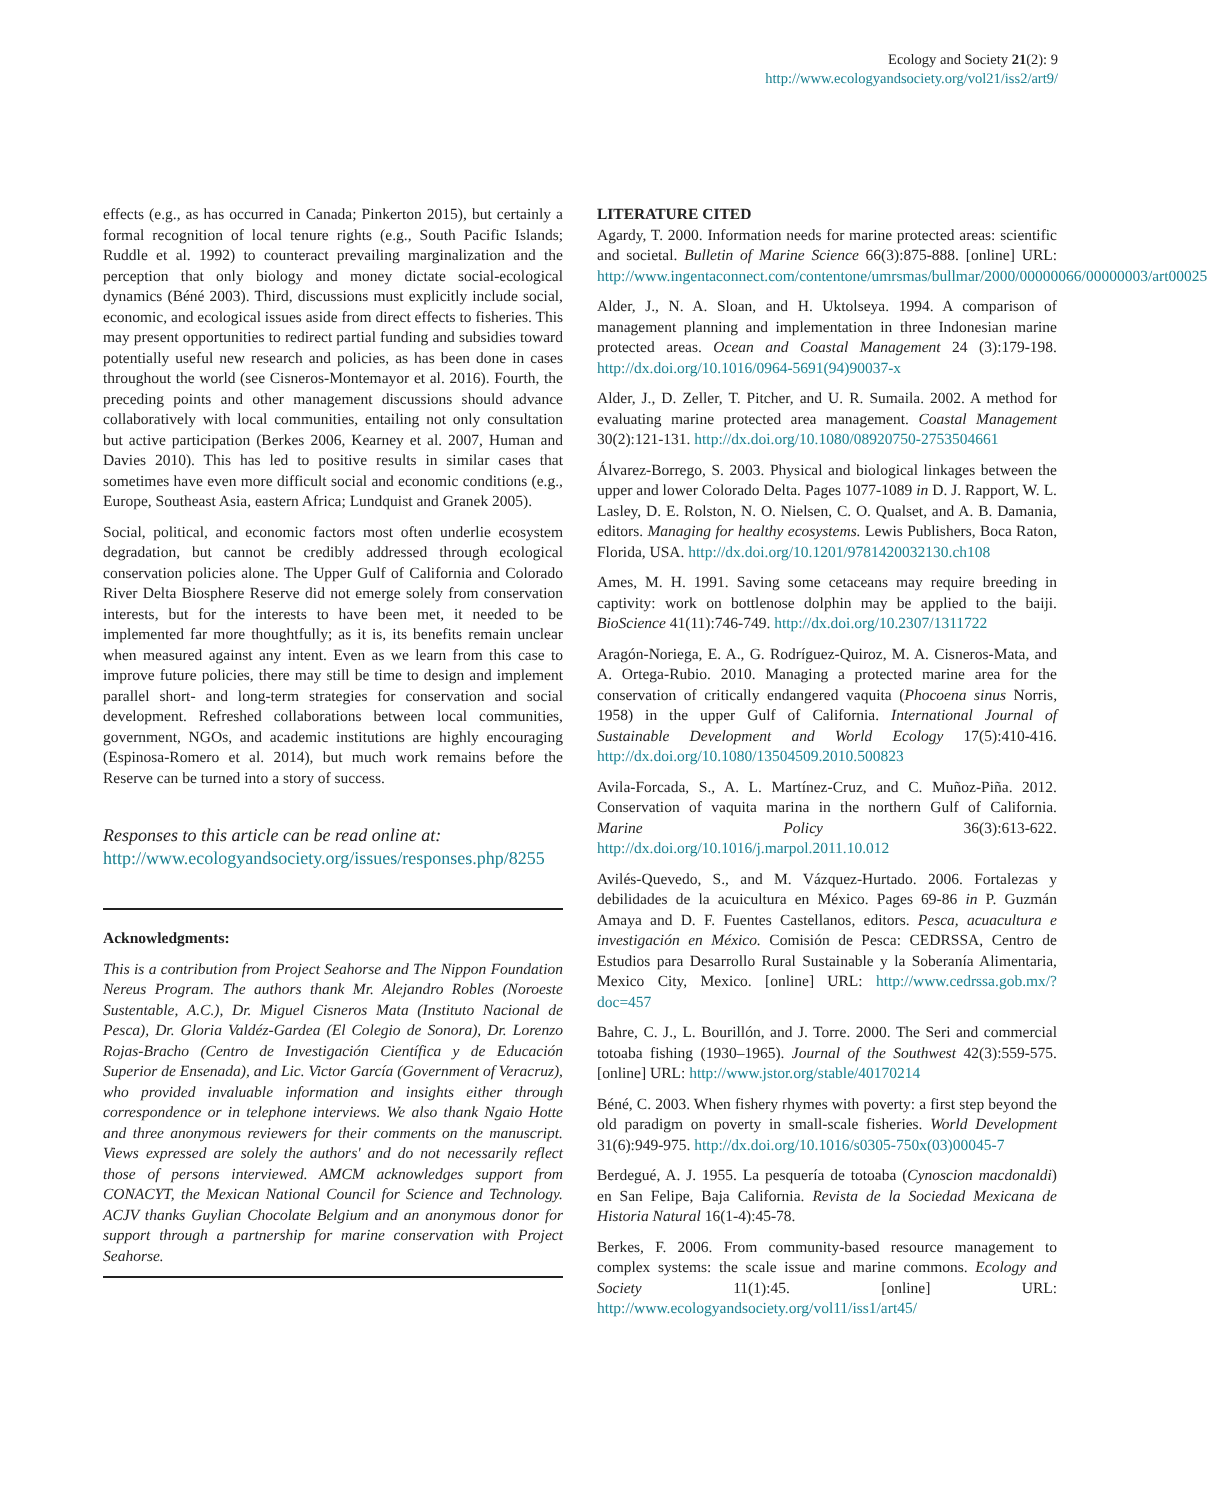Ecology and Society 21(2): 9
http://www.ecologyandsociety.org/vol21/iss2/art9/
effects (e.g., as has occurred in Canada; Pinkerton 2015), but certainly a formal recognition of local tenure rights (e.g., South Pacific Islands; Ruddle et al. 1992) to counteract prevailing marginalization and the perception that only biology and money dictate social-ecological dynamics (Béné 2003). Third, discussions must explicitly include social, economic, and ecological issues aside from direct effects to fisheries. This may present opportunities to redirect partial funding and subsidies toward potentially useful new research and policies, as has been done in cases throughout the world (see Cisneros-Montemayor et al. 2016). Fourth, the preceding points and other management discussions should advance collaboratively with local communities, entailing not only consultation but active participation (Berkes 2006, Kearney et al. 2007, Human and Davies 2010). This has led to positive results in similar cases that sometimes have even more difficult social and economic conditions (e.g., Europe, Southeast Asia, eastern Africa; Lundquist and Granek 2005).
Social, political, and economic factors most often underlie ecosystem degradation, but cannot be credibly addressed through ecological conservation policies alone. The Upper Gulf of California and Colorado River Delta Biosphere Reserve did not emerge solely from conservation interests, but for the interests to have been met, it needed to be implemented far more thoughtfully; as it is, its benefits remain unclear when measured against any intent. Even as we learn from this case to improve future policies, there may still be time to design and implement parallel short- and long-term strategies for conservation and social development. Refreshed collaborations between local communities, government, NGOs, and academic institutions are highly encouraging (Espinosa-Romero et al. 2014), but much work remains before the Reserve can be turned into a story of success.
Responses to this article can be read online at:
http://www.ecologyandsociety.org/issues/responses.php/8255
Acknowledgments:
This is a contribution from Project Seahorse and The Nippon Foundation Nereus Program. The authors thank Mr. Alejandro Robles (Noroeste Sustentable, A.C.), Dr. Miguel Cisneros Mata (Instituto Nacional de Pesca), Dr. Gloria Valdéz-Gardea (El Colegio de Sonora), Dr. Lorenzo Rojas-Bracho (Centro de Investigación Científica y de Educación Superior de Ensenada), and Lic. Victor García (Government of Veracruz), who provided invaluable information and insights either through correspondence or in telephone interviews. We also thank Ngaio Hotte and three anonymous reviewers for their comments on the manuscript. Views expressed are solely the authors' and do not necessarily reflect those of persons interviewed. AMCM acknowledges support from CONACYT, the Mexican National Council for Science and Technology. ACJV thanks Guylian Chocolate Belgium and an anonymous donor for support through a partnership for marine conservation with Project Seahorse.
LITERATURE CITED
Agardy, T. 2000. Information needs for marine protected areas: scientific and societal. Bulletin of Marine Science 66(3):875-888. [online] URL: http://www.ingentaconnect.com/contentone/umrsmas/bullmar/2000/00000066/00000003/art00025
Alder, J., N. A. Sloan, and H. Uktolseya. 1994. A comparison of management planning and implementation in three Indonesian marine protected areas. Ocean and Coastal Management 24 (3):179-198. http://dx.doi.org/10.1016/0964-5691(94)90037-x
Alder, J., D. Zeller, T. Pitcher, and U. R. Sumaila. 2002. A method for evaluating marine protected area management. Coastal Management 30(2):121-131. http://dx.doi.org/10.1080/08920750-2753504661
Álvarez-Borrego, S. 2003. Physical and biological linkages between the upper and lower Colorado Delta. Pages 1077-1089 in D. J. Rapport, W. L. Lasley, D. E. Rolston, N. O. Nielsen, C. O. Qualset, and A. B. Damania, editors. Managing for healthy ecosystems. Lewis Publishers, Boca Raton, Florida, USA. http://dx.doi.org/10.1201/9781420032130.ch108
Ames, M. H. 1991. Saving some cetaceans may require breeding in captivity: work on bottlenose dolphin may be applied to the baiji. BioScience 41(11):746-749. http://dx.doi.org/10.2307/1311722
Aragón-Noriega, E. A., G. Rodríguez-Quiroz, M. A. Cisneros-Mata, and A. Ortega-Rubio. 2010. Managing a protected marine area for the conservation of critically endangered vaquita (Phocoena sinus Norris, 1958) in the upper Gulf of California. International Journal of Sustainable Development and World Ecology 17(5):410-416. http://dx.doi.org/10.1080/13504509.2010.500823
Avila-Forcada, S., A. L. Martínez-Cruz, and C. Muñoz-Piña. 2012. Conservation of vaquita marina in the northern Gulf of California. Marine Policy 36(3):613-622. http://dx.doi.org/10.1016/j.marpol.2011.10.012
Avilés-Quevedo, S., and M. Vázquez-Hurtado. 2006. Fortalezas y debilidades de la acuicultura en México. Pages 69-86 in P. Guzmán Amaya and D. F. Fuentes Castellanos, editors. Pesca, acuacultura e investigación en México. Comisión de Pesca: CEDRSSA, Centro de Estudios para Desarrollo Rural Sustainable y la Soberanía Alimentaria, Mexico City, Mexico. [online] URL: http://www.cedrssa.gob.mx/?doc=457
Bahre, C. J., L. Bourillón, and J. Torre. 2000. The Seri and commercial totoaba fishing (1930–1965). Journal of the Southwest 42(3):559-575. [online] URL: http://www.jstor.org/stable/40170214
Béné, C. 2003. When fishery rhymes with poverty: a first step beyond the old paradigm on poverty in small-scale fisheries. World Development 31(6):949-975. http://dx.doi.org/10.1016/s0305-750x(03)00045-7
Berdegué, A. J. 1955. La pesquería de totoaba (Cynoscion macdonaldi) en San Felipe, Baja California. Revista de la Sociedad Mexicana de Historia Natural 16(1-4):45-78.
Berkes, F. 2006. From community-based resource management to complex systems: the scale issue and marine commons. Ecology and Society 11(1):45. [online] URL: http://www.ecologyandsociety.org/vol11/iss1/art45/